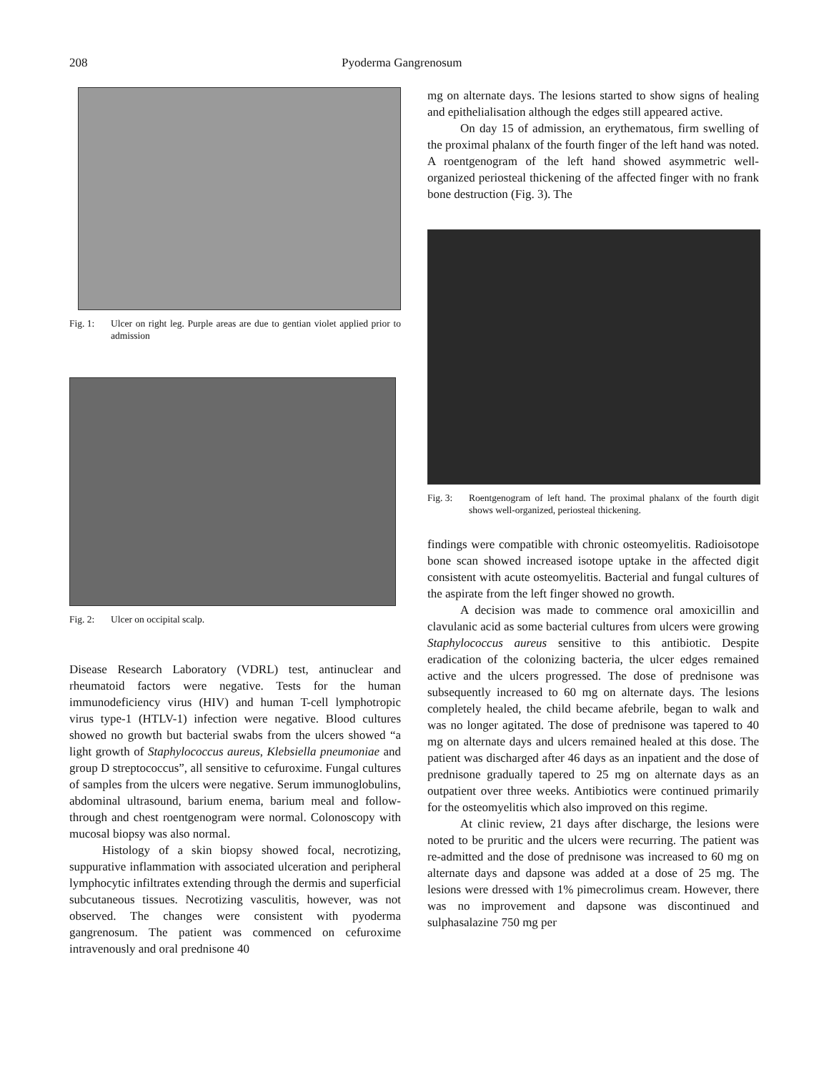208 Pyoderma Gangrenosum
Fig. 1: Ulcer on right leg. Purple areas are due to gentian violet applied prior to admission
Fig. 2: Ulcer on occipital scalp.
Disease Research Laboratory (VDRL) test, antinuclear and rheumatoid factors were negative. Tests for the human immunodeficiency virus (HIV) and human T-cell lymphotropic virus type-1 (HTLV-1) infection were negative. Blood cultures showed no growth but bacterial swabs from the ulcers showed “a light growth of Staphylococcus aureus, Klebsiella pneumoniae and group D streptococcus”, all sensitive to cefuroxime. Fungal cultures of samples from the ulcers were negative. Serum immunoglobulins, abdominal ultrasound, barium enema, barium meal and follow-through and chest roentgenogram were normal. Colonoscopy with mucosal biopsy was also normal.
Histology of a skin biopsy showed focal, necrotizing, suppurative inflammation with associated ulceration and peripheral lymphocytic infiltrates extending through the dermis and superficial subcutaneous tissues. Necrotizing vasculitis, however, was not observed. The changes were consistent with pyoderma gangrenosum. The patient was commenced on cefuroxime intravenously and oral prednisone 40
mg on alternate days. The lesions started to show signs of healing and epithelialisation although the edges still appeared active.
On day 15 of admission, an erythematous, firm swelling of the proximal phalanx of the fourth finger of the left hand was noted. A roentgenogram of the left hand showed asymmetric well-organized periosteal thickening of the affected finger with no frank bone destruction (Fig. 3). The
Fig. 3: Roentgenogram of left hand. The proximal phalanx of the fourth digit shows well-organized, periosteal thickening.
findings were compatible with chronic osteomyelitis. Radioisotope bone scan showed increased isotope uptake in the affected digit consistent with acute osteomyelitis. Bacterial and fungal cultures of the aspirate from the left finger showed no growth.
A decision was made to commence oral amoxicillin and clavulanic acid as some bacterial cultures from ulcers were growing Staphylococcus aureus sensitive to this antibiotic. Despite eradication of the colonizing bacteria, the ulcer edges remained active and the ulcers progressed. The dose of prednisone was subsequently increased to 60 mg on alternate days. The lesions completely healed, the child became afebrile, began to walk and was no longer agitated. The dose of prednisone was tapered to 40 mg on alternate days and ulcers remained healed at this dose. The patient was discharged after 46 days as an inpatient and the dose of prednisone gradually tapered to 25 mg on alternate days as an outpatient over three weeks. Antibiotics were continued primarily for the osteomyelitis which also improved on this regime.
At clinic review, 21 days after discharge, the lesions were noted to be pruritic and the ulcers were recurring. The patient was re-admitted and the dose of prednisone was increased to 60 mg on alternate days and dapsone was added at a dose of 25 mg. The lesions were dressed with 1% pimecrolimus cream. However, there was no improvement and dapsone was discontinued and sulphasalazine 750 mg per